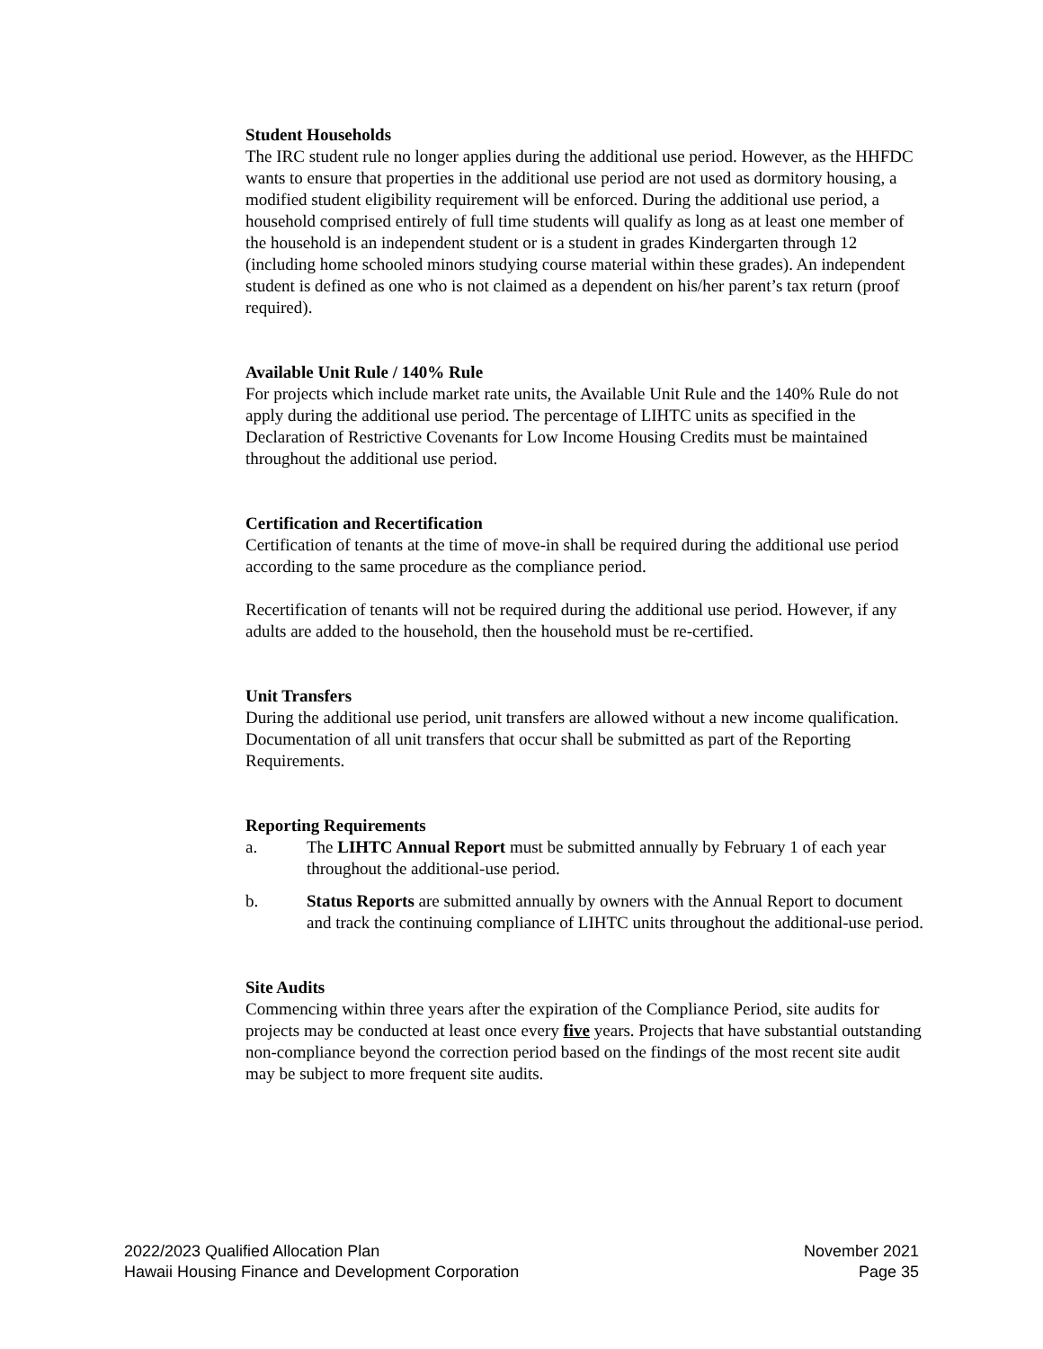Student Households
The IRC student rule no longer applies during the additional use period. However, as the HHFDC wants to ensure that properties in the additional use period are not used as dormitory housing, a modified student eligibility requirement will be enforced. During the additional use period, a household comprised entirely of full time students will qualify as long as at least one member of the household is an independent student or is a student in grades Kindergarten through 12 (including home schooled minors studying course material within these grades). An independent student is defined as one who is not claimed as a dependent on his/her parent’s tax return (proof required).
Available Unit Rule / 140% Rule
For projects which include market rate units, the Available Unit Rule and the 140% Rule do not apply during the additional use period. The percentage of LIHTC units as specified in the Declaration of Restrictive Covenants for Low Income Housing Credits must be maintained throughout the additional use period.
Certification and Recertification
Certification of tenants at the time of move-in shall be required during the additional use period according to the same procedure as the compliance period.
Recertification of tenants will not be required during the additional use period. However, if any adults are added to the household, then the household must be re-certified.
Unit Transfers
During the additional use period, unit transfers are allowed without a new income qualification. Documentation of all unit transfers that occur shall be submitted as part of the Reporting Requirements.
Reporting Requirements
a. The LIHTC Annual Report must be submitted annually by February 1 of each year throughout the additional-use period.
b. Status Reports are submitted annually by owners with the Annual Report to document and track the continuing compliance of LIHTC units throughout the additional-use period.
Site Audits
Commencing within three years after the expiration of the Compliance Period, site audits for projects may be conducted at least once every five years. Projects that have substantial outstanding non-compliance beyond the correction period based on the findings of the most recent site audit may be subject to more frequent site audits.
2022/2023 Qualified Allocation Plan
Hawaii Housing Finance and Development Corporation
November 2021
Page 35